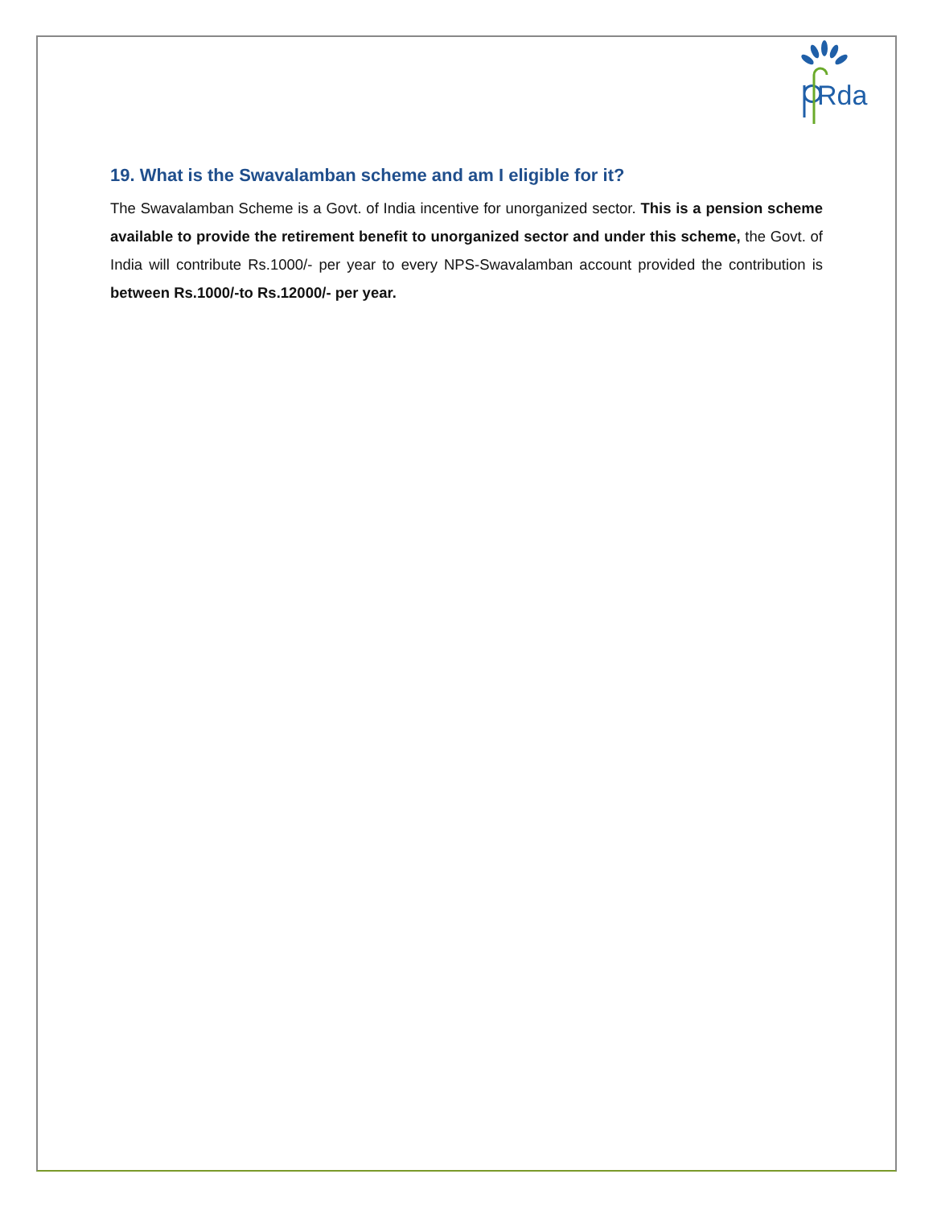Rda
19. What is the Swavalamban scheme and am I eligible for it?
The Swavalamban Scheme is a Govt. of India incentive for unorganized sector. This is a pension scheme available to provide the retirement benefit to unorganized sector and under this scheme, the Govt. of India will contribute Rs.1000/- per year to every NPS-Swavalamban account provided the contribution is between Rs.1000/-to Rs.12000/- per year.